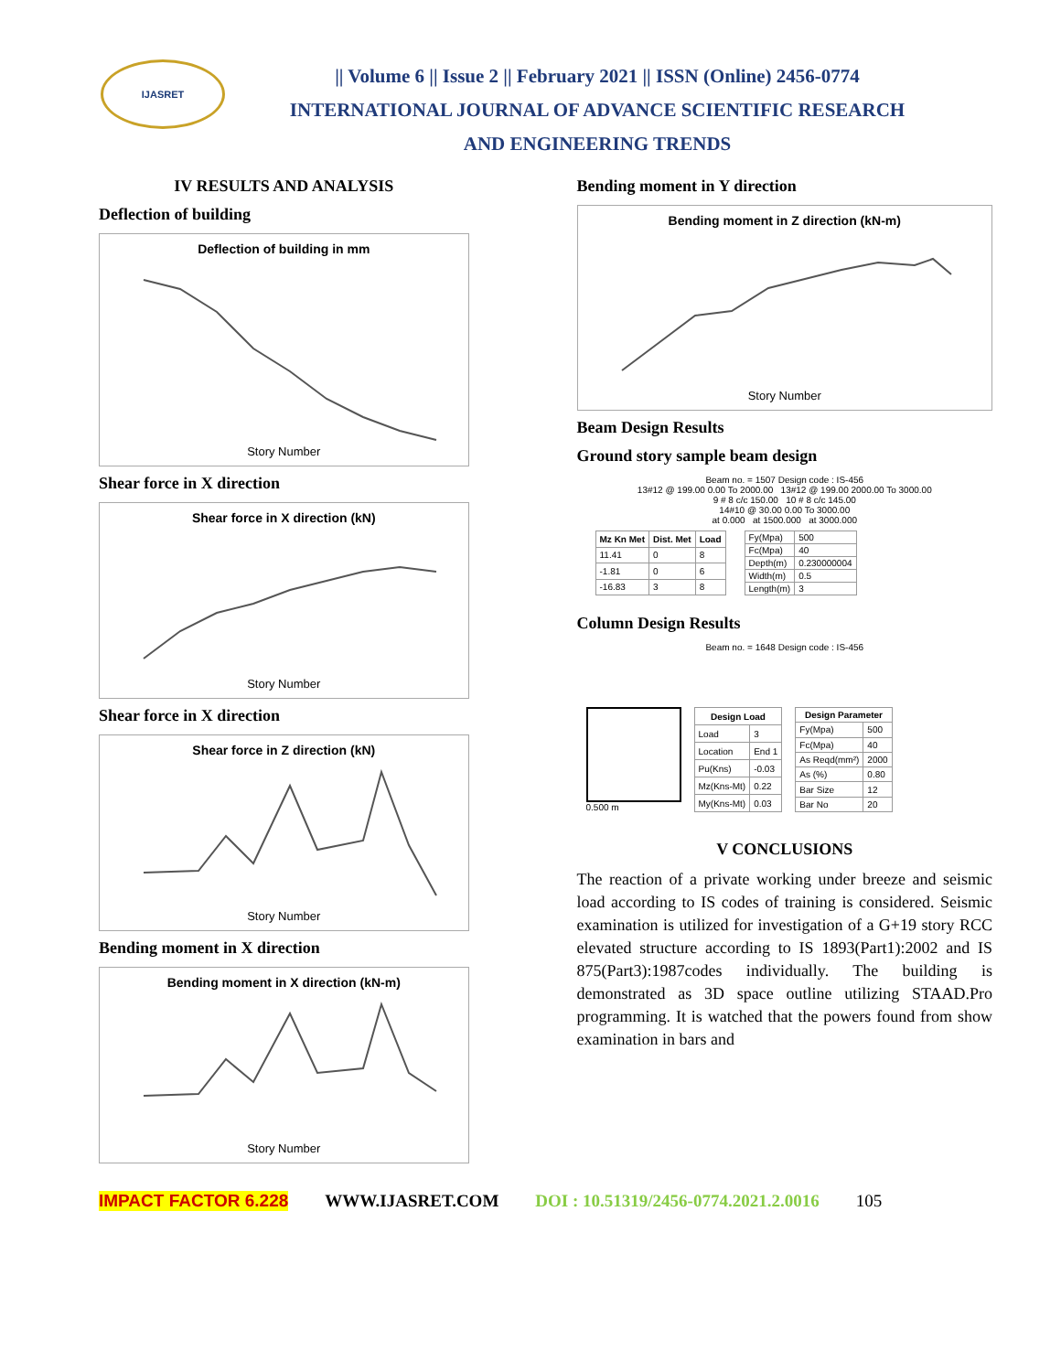IJASRET
|| Volume 6 || Issue 2 || February 2021 || ISSN (Online) 2456-0774
INTERNATIONAL JOURNAL OF ADVANCE SCIENTIFIC RESEARCH
AND ENGINEERING TRENDS
IV RESULTS AND ANALYSIS
Deflection of building
Deflection of building in mm
Story Number
Shear force in X direction
Shear force in X direction (kN)
Story Number
Shear force in X direction
Shear force in Z direction (kN)
Story Number
Bending moment in X direction
Bending moment in X direction (kN-m)
Story Number
Bending moment in Y direction
Bending moment in Z direction (kN-m)
Story Number
Beam Design Results
Ground story sample beam design
Beam no. = 1507 Design code : IS-456
13#12 @ 199.00 0.00 To 2000.00 13#12 @ 199.00 2000.00 To 3000.00
9 # 8 c/c 150.00 10 # 8 c/c 145.00
14#10 @ 30.00 0.00 To 3000.00
at 0.000 at 1500.000 at 3000.000
| Mz Kn Met | Dist. Met | Load |
| --- | --- | --- |
| 11.41 | 0 | 8 |
| -1.81 | 0 | 6 |
| -16.83 | 3 | 8 |
| Fy(Mpa) | 500 |
| Fc(Mpa) | 40 |
| Depth(m) | 0.230000004 |
| Width(m) | 0.5 |
| Length(m) | 3 |
Column Design Results
Beam no. = 1648 Design code : IS-456
0.500 m
| Design Load | |
| --- | --- |
| Load | 3 |
| Location | End 1 |
| Pu(Kns) | -0.03 |
| Mz(Kns-Mt) | 0.22 |
| My(Kns-Mt) | 0.03 |
| Design Parameter | |
| --- | --- |
| Fy(Mpa) | 500 |
| Fc(Mpa) | 40 |
| As Reqd(mm²) | 2000 |
| As (%) | 0.80 |
| Bar Size | 12 |
| Bar No | 20 |
V CONCLUSIONS
The reaction of a private working under breeze and seismic load according to IS codes of training is considered. Seismic examination is utilized for investigation of a G+19 story RCC elevated structure according to IS 1893(Part1):2002 and IS 875(Part3):1987codes individually. The building is demonstrated as 3D space outline utilizing STAAD.Pro programming. It is watched that the powers found from show examination in bars and
IMPACT FACTOR 6.228 WWW.IJASRET.COM DOI : 10.51319/2456-0774.2021.2.0016 105